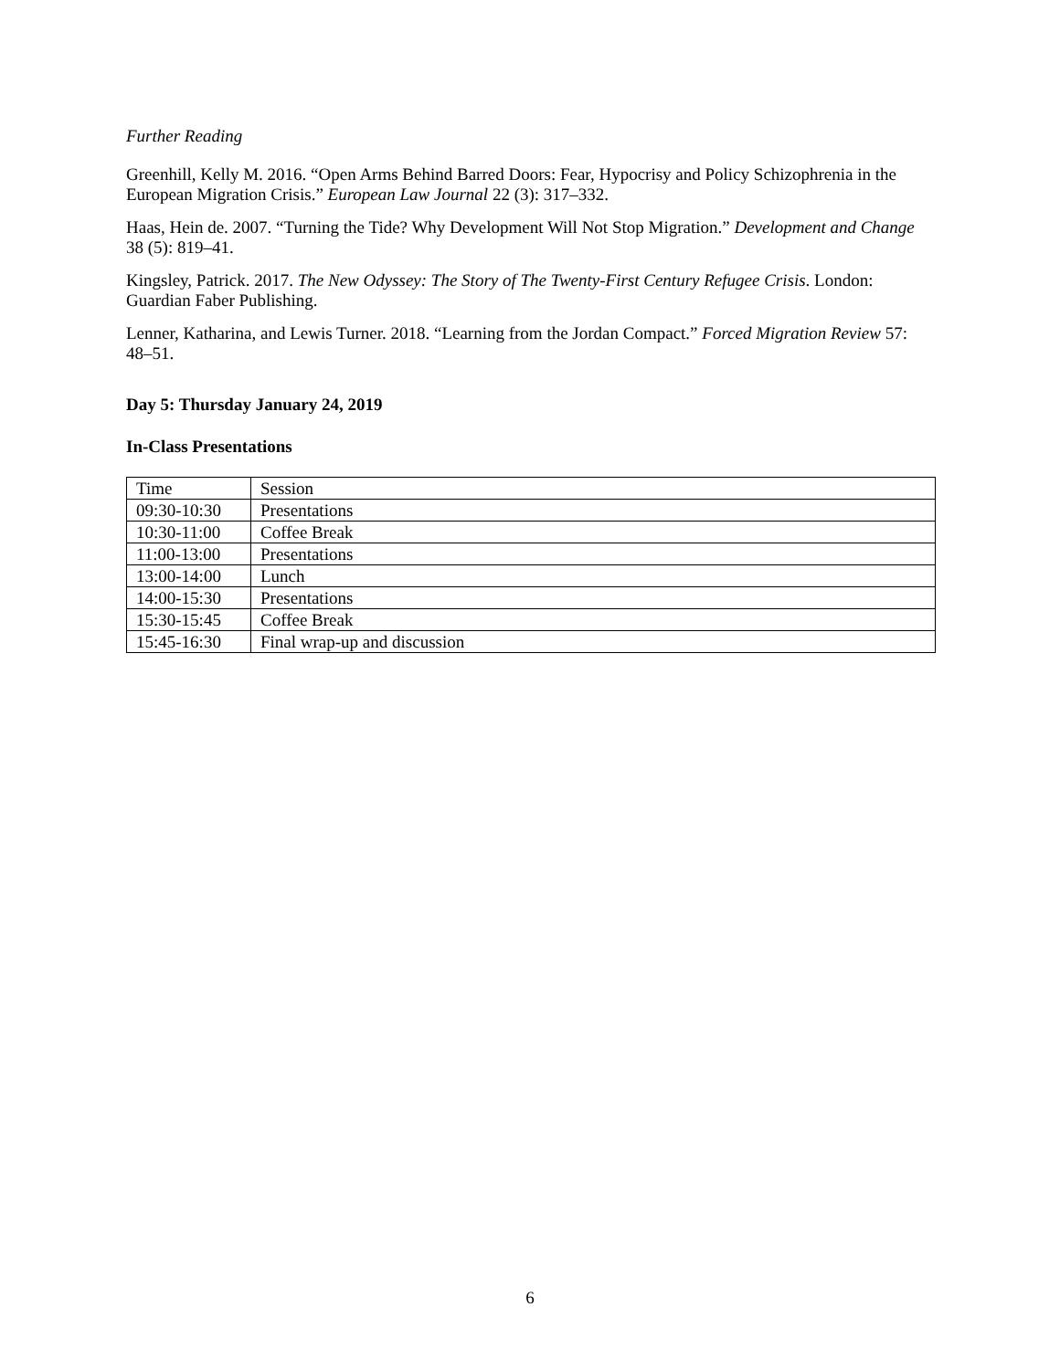Further Reading
Greenhill, Kelly M. 2016. “Open Arms Behind Barred Doors: Fear, Hypocrisy and Policy Schizophrenia in the European Migration Crisis.” European Law Journal 22 (3): 317–332.
Haas, Hein de. 2007. “Turning the Tide? Why Development Will Not Stop Migration.” Development and Change 38 (5): 819–41.
Kingsley, Patrick. 2017. The New Odyssey: The Story of The Twenty-First Century Refugee Crisis. London: Guardian Faber Publishing.
Lenner, Katharina, and Lewis Turner. 2018. “Learning from the Jordan Compact.” Forced Migration Review 57: 48–51.
Day 5: Thursday January 24, 2019
In-Class Presentations
| Time | Session |
| 09:30-10:30 | Presentations |
| 10:30-11:00 | Coffee Break |
| 11:00-13:00 | Presentations |
| 13:00-14:00 | Lunch |
| 14:00-15:30 | Presentations |
| 15:30-15:45 | Coffee Break |
| 15:45-16:30 | Final wrap-up and discussion |
6